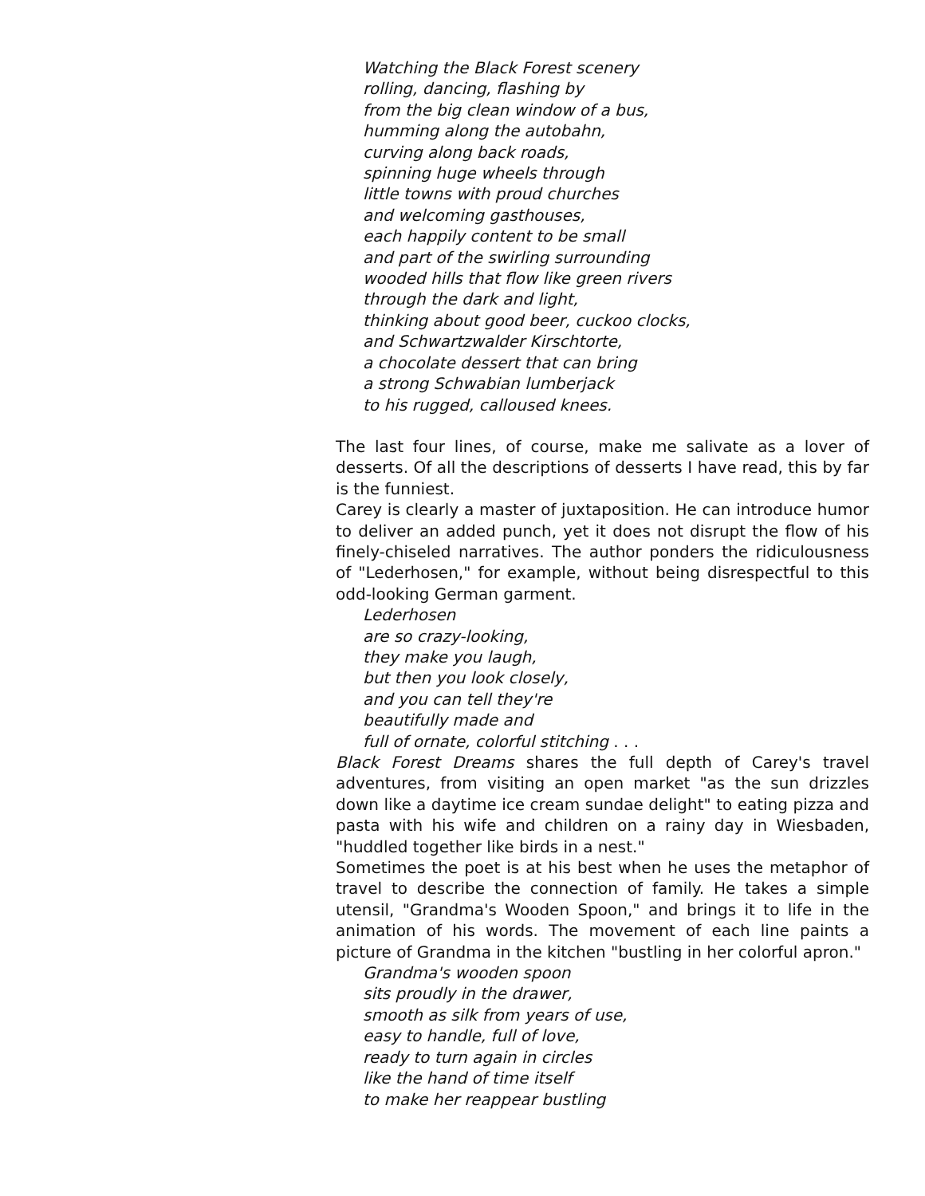Watching the Black Forest scenery
rolling, dancing, flashing by
from the big clean window of a bus,
humming along the autobahn,
curving along back roads,
spinning huge wheels through
little towns with proud churches
and welcoming gasthouses,
each happily content to be small
and part of the swirling surrounding
wooded hills that flow like green rivers
through the dark and light,
thinking about good beer, cuckoo clocks,
and Schwartzwalder Kirschtorte,
a chocolate dessert that can bring
a strong Schwabian lumberjack
to his rugged, calloused knees.
The last four lines, of course, make me salivate as a lover of desserts. Of all the descriptions of desserts I have read, this by far is the funniest.
Carey is clearly a master of juxtaposition. He can introduce humor to deliver an added punch, yet it does not disrupt the flow of his finely-chiseled narratives. The author ponders the ridiculousness of "Lederhosen," for example, without being disrespectful to this odd-looking German garment.
Lederhosen
are so crazy-looking,
they make you laugh,
but then you look closely,
and you can tell they're
beautifully made and
full of ornate, colorful stitching . . .
Black Forest Dreams shares the full depth of Carey's travel adventures, from visiting an open market "as the sun drizzles down like a daytime ice cream sundae delight" to eating pizza and pasta with his wife and children on a rainy day in Wiesbaden, "huddled together like birds in a nest."
Sometimes the poet is at his best when he uses the metaphor of travel to describe the connection of family. He takes a simple utensil, "Grandma's Wooden Spoon," and brings it to life in the animation of his words. The movement of each line paints a picture of Grandma in the kitchen "bustling in her colorful apron."
Grandma's wooden spoon
sits proudly in the drawer,
smooth as silk from years of use,
easy to handle, full of love,
ready to turn again in circles
like the hand of time itself
to make her reappear bustling